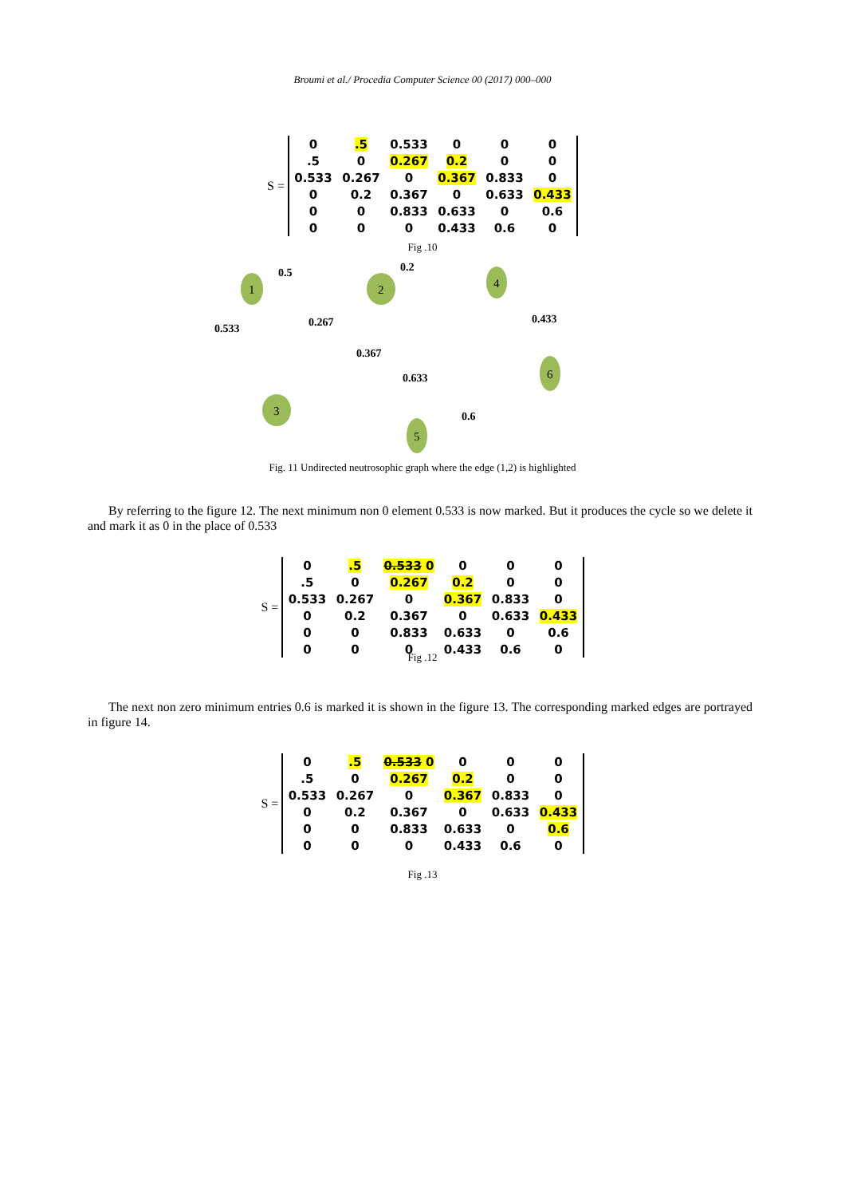Broumi et al./ Procedia Computer Science 00 (2017) 000–000
S =
| 0 | .5 | 0.533 | 0 | 0 | 0 |
| .5 | 0 | 0.267 | 0.2 | 0 | 0 |
| 0.533 | 0.267 | 0 | 0.367 | 0.833 | 0 |
| 0 | 0.2 | 0.367 | 0 | 0.633 | 0.433 |
| 0 | 0 | 0.833 | 0.633 | 0 | 0.6 |
| 0 | 0 | 0 | 0.433 | 0.6 | 0 |
Fig .10
1
2
4
6
3
5
0.5
0.2
0.533
0.267
0.433
0.367
0.633
0.6
Fig. 11 Undirected neutrosophic graph where the edge (1,2) is highlighted
By referring to the figure 12. The next minimum non 0 element 0.533 is now marked. But it produces the cycle so we delete it and mark it as 0 in the place of 0.533
S =
| 0 | .5 | 0.533 0 | 0 | 0 | 0 |
| .5 | 0 | 0.267 | 0.2 | 0 | 0 |
| 0.533 | 0.267 | 0 | 0.367 | 0.833 | 0 |
| 0 | 0.2 | 0.367 | 0 | 0.633 | 0.433 |
| 0 | 0 | 0.833 | 0.633 | 0 | 0.6 |
| 0 | 0 | 0 | 0.433 | 0.6 | 0 |
Fig .12
The next non zero minimum entries 0.6 is marked it is shown in the figure 13. The corresponding marked edges are portrayed in figure 14.
S =
| 0 | .5 | 0.533 0 | 0 | 0 | 0 |
| .5 | 0 | 0.267 | 0.2 | 0 | 0 |
| 0.533 | 0.267 | 0 | 0.367 | 0.833 | 0 |
| 0 | 0.2 | 0.367 | 0 | 0.633 | 0.433 |
| 0 | 0 | 0.833 | 0.633 | 0 | 0.6 |
| 0 | 0 | 0 | 0.433 | 0.6 | 0 |
Fig .13